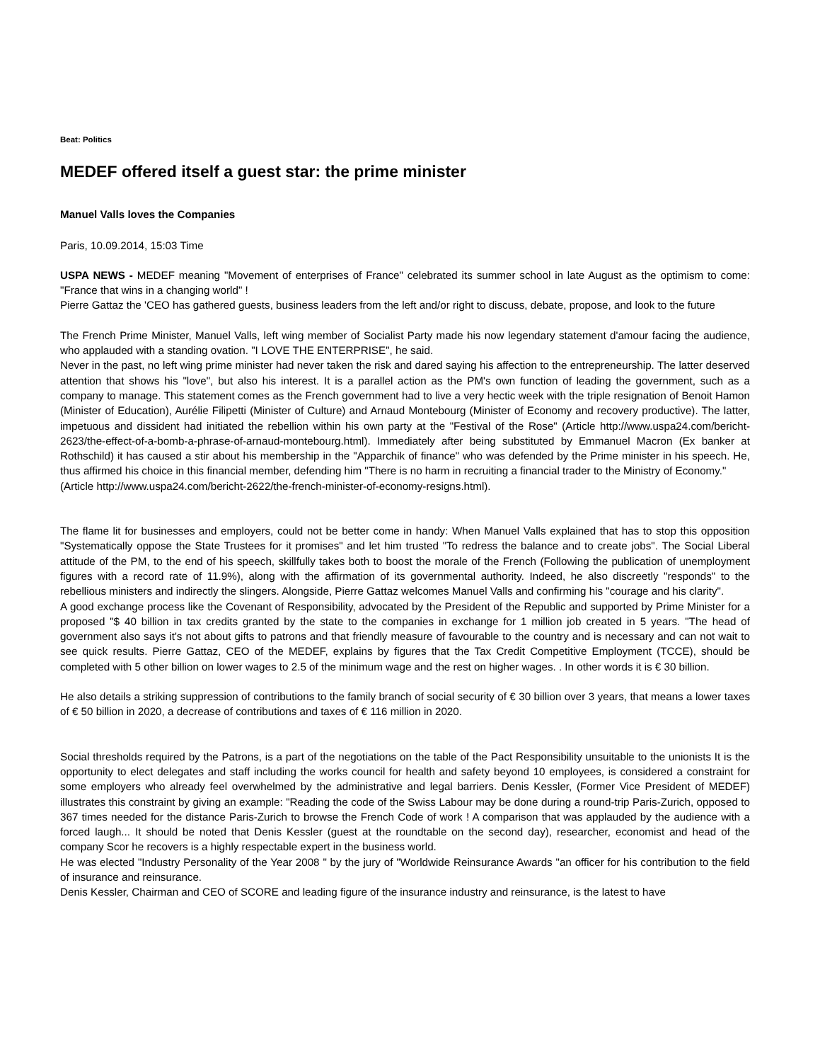Beat: Politics
MEDEF offered itself a guest star: the prime minister
Manuel Valls loves the Companies
Paris, 10.09.2014, 15:03 Time
USPA NEWS - MEDEF meaning "Movement of enterprises of France" celebrated its summer school in late August as the optimism to come: "France that wins in a changing world" !
Pierre Gattaz the 'CEO has gathered guests, business leaders from the left and/or right to discuss, debate, propose, and look to the future
The French Prime Minister, Manuel Valls, left wing member of Socialist Party made his now legendary statement d'amour facing the audience, who applauded with a standing ovation. "I LOVE THE ENTERPRISE", he said.
Never in the past, no left wing prime minister had never taken the risk and dared saying his affection to the entrepreneurship. The latter deserved attention that shows his "love", but also his interest. It is a parallel action as the PM's own function of leading the government, such as a company to manage. This statement comes as the French government had to live a very hectic week with the triple resignation of Benoit Hamon (Minister of Education), Aurélie Filipetti (Minister of Culture) and Arnaud Montebourg (Minister of Economy and recovery productive). The latter, impetuous and dissident had initiated the rebellion within his own party at the "Festival of the Rose" (Article http://www.uspa24.com/bericht-2623/the-effect-of-a-bomb-a-phrase-of-arnaud-montebourg.html). Immediately after being substituted by Emmanuel Macron (Ex banker at Rothschild) it has caused a stir about his membership in the "Apparchik of finance" who was defended by the Prime minister in his speech. He, thus affirmed his choice in this financial member, defending him "There is no harm in recruiting a financial trader to the Ministry of Economy."
(Article http://www.uspa24.com/bericht-2622/the-french-minister-of-economy-resigns.html).
The flame lit for businesses and employers, could not be better come in handy: When Manuel Valls explained that has to stop this opposition "Systematically oppose the State Trustees for it promises" and let him trusted "To redress the balance and to create jobs". The Social Liberal attitude of the PM, to the end of his speech, skillfully takes both to boost the morale of the French (Following the publication of unemployment figures with a record rate of 11.9%), along with the affirmation of its governmental authority. Indeed, he also discreetly "responds" to the rebellious ministers and indirectly the slingers. Alongside, Pierre Gattaz welcomes Manuel Valls and confirming his "courage and his clarity".
A good exchange process like the Covenant of Responsibility, advocated by the President of the Republic and supported by Prime Minister for a proposed "$ 40 billion in tax credits granted by the state to the companies in exchange for 1 million job created in 5 years. "The head of government also says it's not about gifts to patrons and that friendly measure of favourable to the country and is necessary and can not wait to see quick results. Pierre Gattaz, CEO of the MEDEF, explains by figures that the Tax Credit Competitive Employment (TCCE), should be completed with 5 other billion on lower wages to 2.5 of the minimum wage and the rest on higher wages. . In other words it is € 30 billion.
He also details a striking suppression of contributions to the family branch of social security of € 30 billion over 3 years, that means a lower taxes of € 50 billion in 2020, a decrease of contributions and taxes of € 116 million in 2020.
Social thresholds required by the Patrons, is a part of the negotiations on the table of the Pact Responsibility unsuitable to the unionists It is the opportunity to elect delegates and staff including the works council for health and safety beyond 10 employees, is considered a constraint for some employers who already feel overwhelmed by the administrative and legal barriers. Denis Kessler, (Former Vice President of MEDEF) illustrates this constraint by giving an example: "Reading the code of the Swiss Labour may be done during a round-trip Paris-Zurich, opposed to 367 times needed for the distance Paris-Zurich to browse the French Code of work ! A comparison that was applauded by the audience with a forced laugh... It should be noted that Denis Kessler (guest at the roundtable on the second day), researcher, economist and head of the company Scor he recovers is a highly respectable expert in the business world.
He was elected "Industry Personality of the Year 2008 " by the jury of "Worldwide Reinsurance Awards "an officer for his contribution to the field of insurance and reinsurance.
Denis Kessler, Chairman and CEO of SCORE and leading figure of the insurance industry and reinsurance, is the latest to have